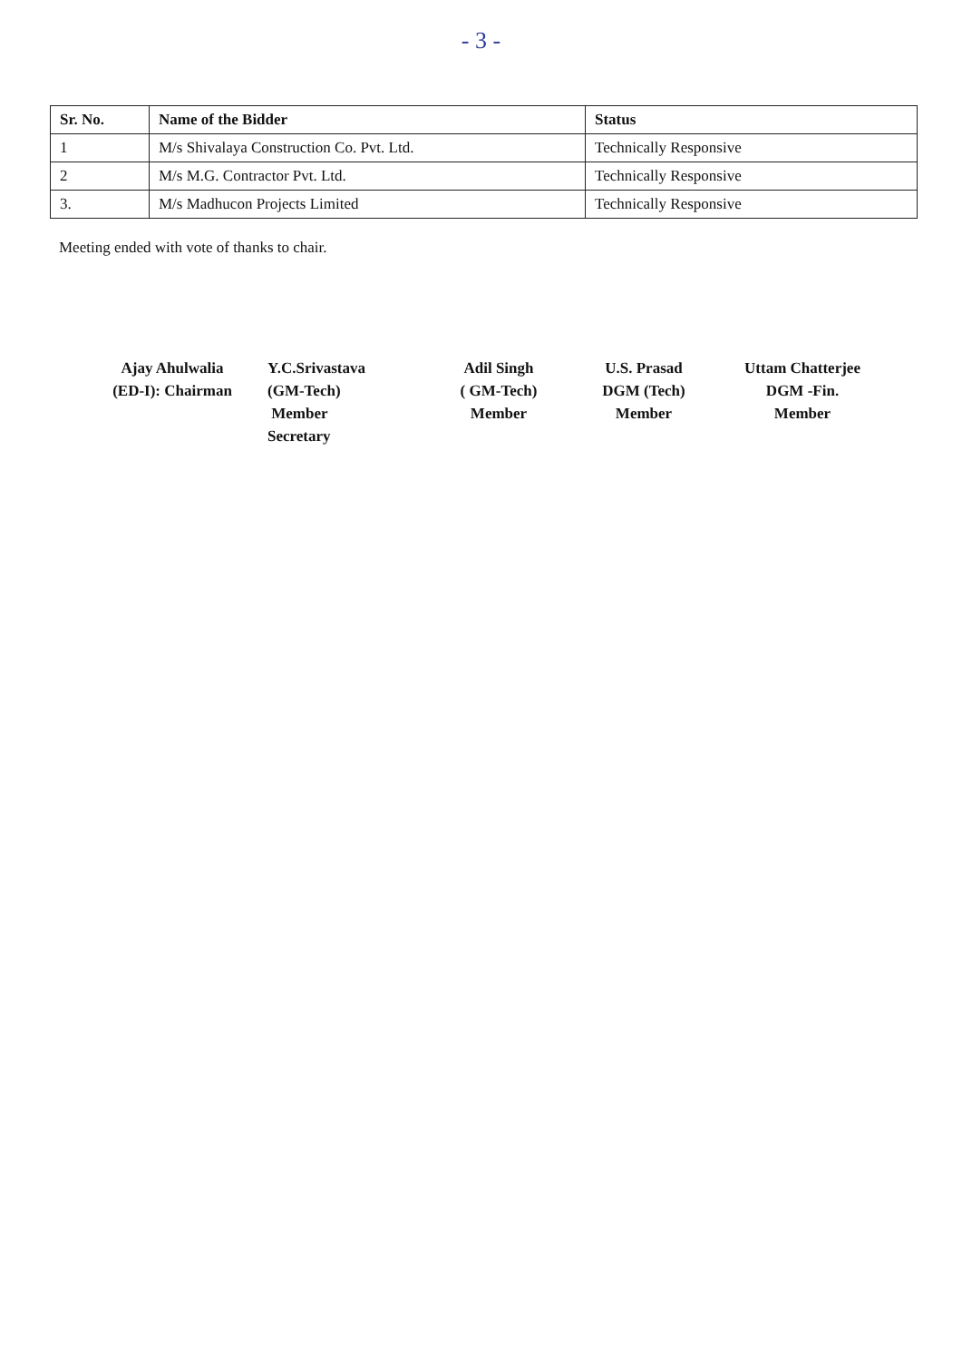- 3 -
| Sr. No. | Name of the Bidder | Status |
| --- | --- | --- |
| 1 | M/s Shivalaya Construction Co. Pvt. Ltd. | Technically Responsive |
| 2 | M/s M.G. Contractor Pvt. Ltd. | Technically Responsive |
| 3. | M/s Madhucon Projects Limited | Technically Responsive |
Meeting ended with vote of thanks to chair.
Ajay Ahulwalia
(ED-I): Chairman
Y.C.Srivastava
(GM-Tech)
Member
Secretary
Adil Singh
( GM-Tech)
Member
U.S. Prasad
DGM (Tech)
Member
Uttam Chatterjee
DGM -Fin.
Member